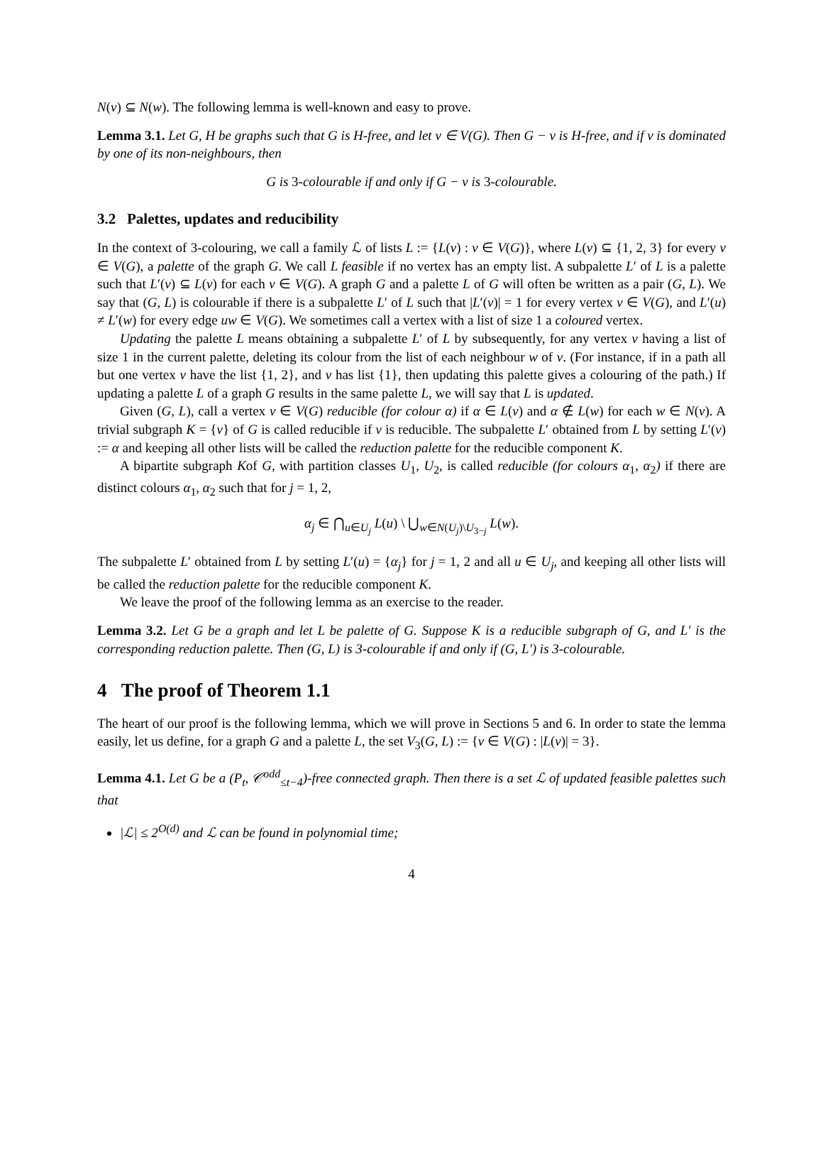N(v) ⊆ N(w). The following lemma is well-known and easy to prove.
Lemma 3.1. Let G, H be graphs such that G is H-free, and let v ∈ V(G). Then G − v is H-free, and if v is dominated by one of its non-neighbours, then
G is 3-colourable if and only if G − v is 3-colourable.
3.2 Palettes, updates and reducibility
In the context of 3-colouring, we call a family ℒ of lists L := {L(v) : v ∈ V(G)}, where L(v) ⊆ {1, 2, 3} for every v ∈ V(G), a palette of the graph G. We call L feasible if no vertex has an empty list. A subpalette L′ of L is a palette such that L′(v) ⊆ L(v) for each v ∈ V(G). A graph G and a palette L of G will often be written as a pair (G, L). We say that (G, L) is colourable if there is a subpalette L′ of L such that |L′(v)| = 1 for every vertex v ∈ V(G), and L′(u) ≠ L′(w) for every edge uw ∈ V(G). We sometimes call a vertex with a list of size 1 a coloured vertex.
Updating the palette L means obtaining a subpalette L′ of L by subsequently, for any vertex v having a list of size 1 in the current palette, deleting its colour from the list of each neighbour w of v. (For instance, if in a path all but one vertex v have the list {1, 2}, and v has list {1}, then updating this palette gives a colouring of the path.) If updating a palette L of a graph G results in the same palette L, we will say that L is updated.
Given (G, L), call a vertex v ∈ V(G) reducible (for colour α) if α ∈ L(v) and α ∉ L(w) for each w ∈ N(v). A trivial subgraph K = {v} of G is called reducible if v is reducible. The subpalette L′ obtained from L by setting L′(v) := α and keeping all other lists will be called the reduction palette for the reducible component K.
A bipartite subgraph Kof G, with partition classes U<sub>1</sub>, U<sub>2</sub>, is called reducible (for colours α<sub>1</sub>, α<sub>2</sub>) if there are distinct colours α<sub>1</sub>, α<sub>2</sub> such that for j = 1, 2,
α<sub>j</sub> ∈ ⋂<sub>u∈U<sub>j</sub></sub> L(u) \ ⋃<sub>w∈N(U<sub>j</sub>)\U<sub>3−j</sub></sub> L(w).
The subpalette L′ obtained from L by setting L′(u) = {α<sub>j</sub>} for j = 1, 2 and all u ∈ U<sub>j</sub>, and keeping all other lists will be called the reduction palette for the reducible component K.
We leave the proof of the following lemma as an exercise to the reader.
Lemma 3.2. Let G be a graph and let L be palette of G. Suppose K is a reducible subgraph of G, and L′ is the corresponding reduction palette. Then (G, L) is 3-colourable if and only if (G, L′) is 3-colourable.
4 The proof of Theorem 1.1
The heart of our proof is the following lemma, which we will prove in Sections 5 and 6. In order to state the lemma easily, let us define, for a graph G and a palette L, the set V<sub>3</sub>(G, L) := {v ∈ V(G) : |L(v)| = 3}.
Lemma 4.1. Let G be a (P<sub>t</sub>, 𝒞<sup>odd</sup><sub>≤t−4</sub>)-free connected graph. Then there is a set ℒ of updated feasible palettes such that
|ℒ| ≤ 2<sup>O(d)</sup> and ℒ can be found in polynomial time;
4